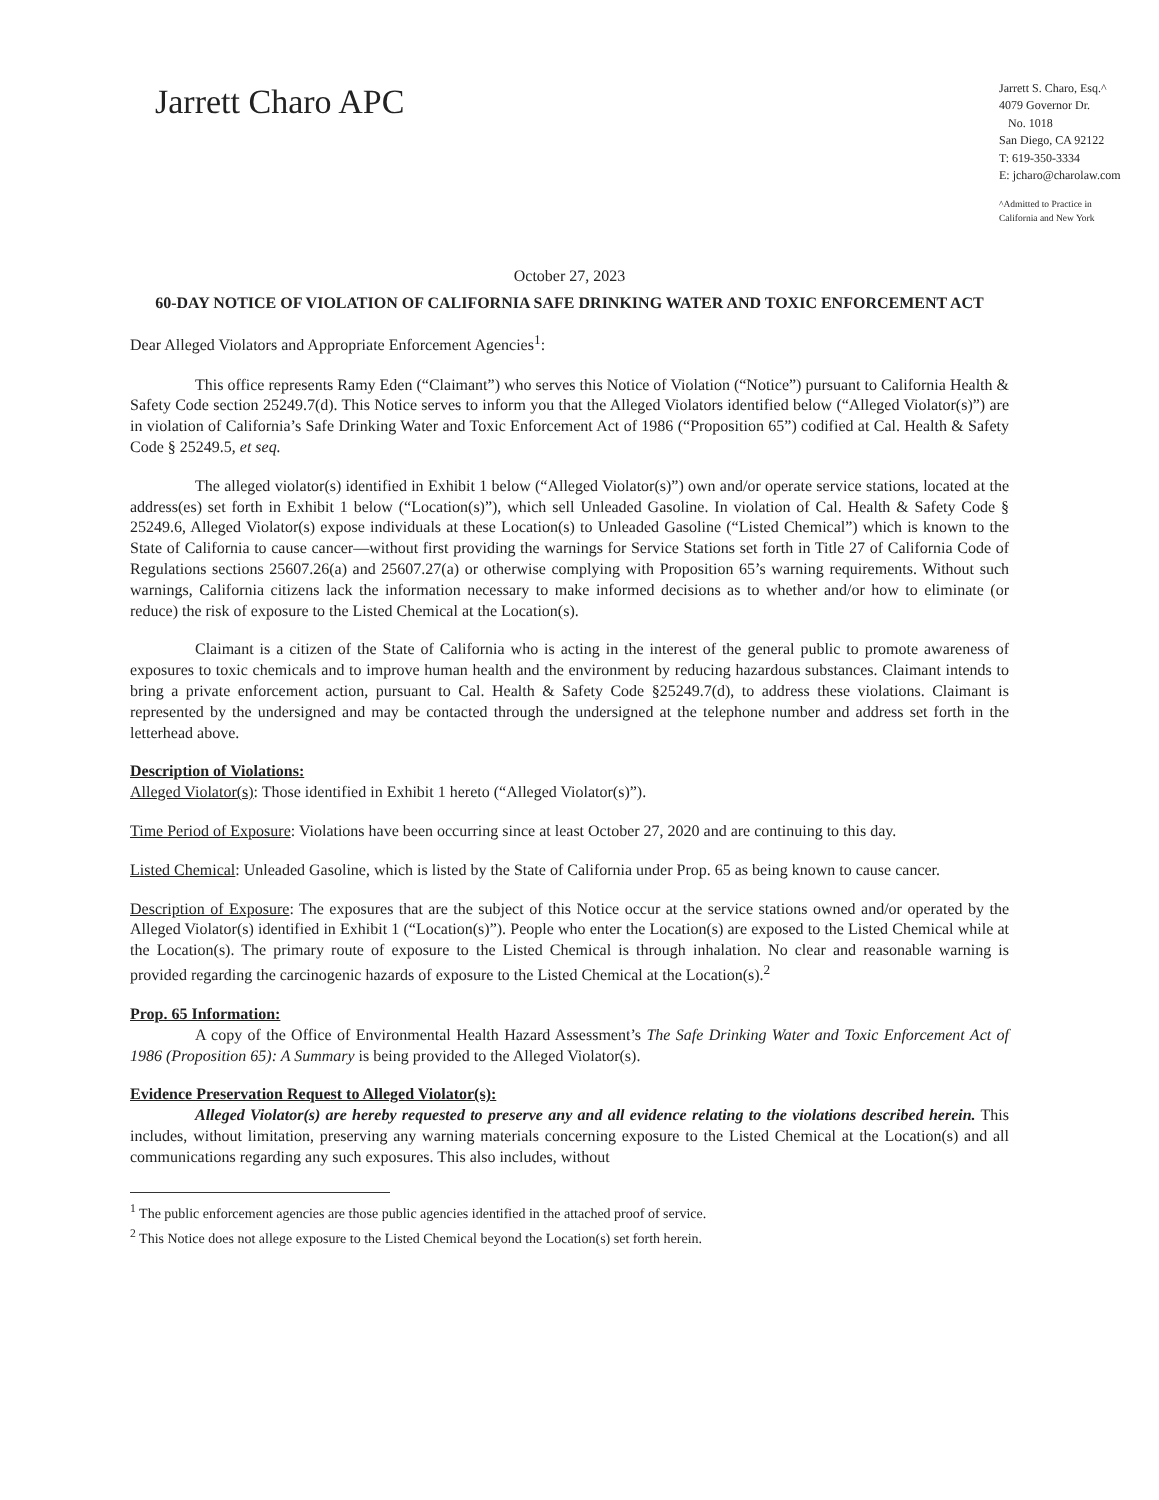Jarrett Charo APC
Jarrett S. Charo, Esq.^
4079 Governor Dr.
No. 1018
San Diego, CA 92122
T: 619-350-3334
E: jcharo@charolaw.com
^Admitted to Practice in
California and New York
October 27, 2023
60-DAY NOTICE OF VIOLATION OF CALIFORNIA SAFE DRINKING WATER AND TOXIC ENFORCEMENT ACT
Dear Alleged Violators and Appropriate Enforcement Agencies<sup>1</sup>:
This office represents Ramy Eden (“Claimant”) who serves this Notice of Violation (“Notice”) pursuant to California Health & Safety Code section 25249.7(d). This Notice serves to inform you that the Alleged Violators identified below (“Alleged Violator(s)”) are in violation of California’s Safe Drinking Water and Toxic Enforcement Act of 1986 (“Proposition 65”) codified at Cal. Health & Safety Code § 25249.5, et seq.
The alleged violator(s) identified in Exhibit 1 below (“Alleged Violator(s)”) own and/or operate service stations, located at the address(es) set forth in Exhibit 1 below (“Location(s)”), which sell Unleaded Gasoline. In violation of Cal. Health & Safety Code § 25249.6, Alleged Violator(s) expose individuals at these Location(s) to Unleaded Gasoline (“Listed Chemical”) which is known to the State of California to cause cancer—without first providing the warnings for Service Stations set forth in Title 27 of California Code of Regulations sections 25607.26(a) and 25607.27(a) or otherwise complying with Proposition 65’s warning requirements. Without such warnings, California citizens lack the information necessary to make informed decisions as to whether and/or how to eliminate (or reduce) the risk of exposure to the Listed Chemical at the Location(s).
Claimant is a citizen of the State of California who is acting in the interest of the general public to promote awareness of exposures to toxic chemicals and to improve human health and the environment by reducing hazardous substances. Claimant intends to bring a private enforcement action, pursuant to Cal. Health & Safety Code §25249.7(d), to address these violations. Claimant is represented by the undersigned and may be contacted through the undersigned at the telephone number and address set forth in the letterhead above.
Description of Violations:
Alleged Violator(s): Those identified in Exhibit 1 hereto (“Alleged Violator(s)”).
Time Period of Exposure: Violations have been occurring since at least October 27, 2020 and are continuing to this day.
Listed Chemical: Unleaded Gasoline, which is listed by the State of California under Prop. 65 as being known to cause cancer.
Description of Exposure: The exposures that are the subject of this Notice occur at the service stations owned and/or operated by the Alleged Violator(s) identified in Exhibit 1 (“Location(s)”). People who enter the Location(s) are exposed to the Listed Chemical while at the Location(s). The primary route of exposure to the Listed Chemical is through inhalation. No clear and reasonable warning is provided regarding the carcinogenic hazards of exposure to the Listed Chemical at the Location(s).<sup>2</sup>
Prop. 65 Information:
A copy of the Office of Environmental Health Hazard Assessment’s The Safe Drinking Water and Toxic Enforcement Act of 1986 (Proposition 65): A Summary is being provided to the Alleged Violator(s).
Evidence Preservation Request to Alleged Violator(s):
Alleged Violator(s) are hereby requested to preserve any and all evidence relating to the violations described herein. This includes, without limitation, preserving any warning materials concerning exposure to the Listed Chemical at the Location(s) and all communications regarding any such exposures. This also includes, without
<sup>1</sup> The public enforcement agencies are those public agencies identified in the attached proof of service.
<sup>2</sup> This Notice does not allege exposure to the Listed Chemical beyond the Location(s) set forth herein.